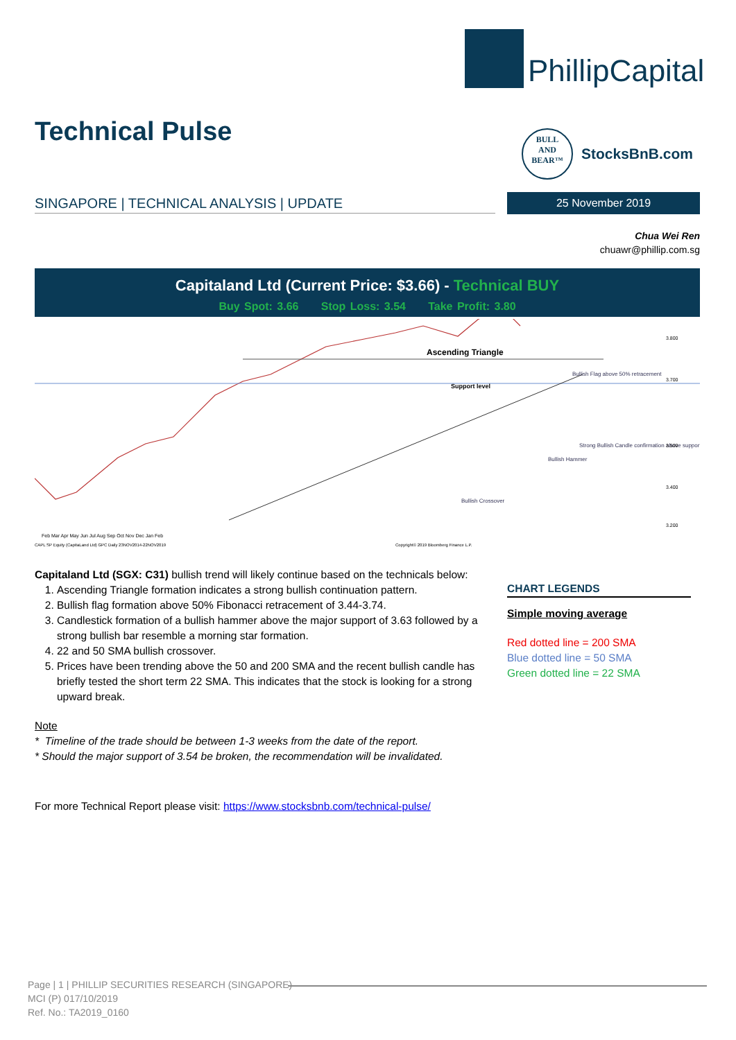PhillipCapital
Technical Pulse
BULL
AND
BEAR™
StocksBnB.com
SINGAPORE | TECHNICAL ANALYSIS | UPDATE 25 November 2019
Chua Wei Ren
chuawr@phillip.com.sg
Capitaland Ltd (Current Price: $3.66) - Technical BUY
Buy Spot: 3.66 Stop Loss: 3.54 Take Profit: 3.80
Ascending Triangle
Support level
Bullish Flag above 50% retracement
Strong Bullish Candle confirmation above support
Bullish Hammer
Bullish Crossover
3.800
3.700
3.500
3.400
3.200
Feb Mar Apr May Jun Jul Aug Sep Oct Nov Dec Jan Feb
CAPL SP Equity (CapitaLand Ltd) GPC Daily 23NOV2014-22NOV2019
Copyright© 2019 Bloomberg Finance L.P.
Capitaland Ltd (SGX: C31) bullish trend will likely continue based on the technicals below:
1. Ascending Triangle formation indicates a strong bullish continuation pattern.
2. Bullish flag formation above 50% Fibonacci retracement of 3.44-3.74.
3. Candlestick formation of a bullish hammer above the major support of 3.63 followed by a strong bullish bar resemble a morning star formation.
4. 22 and 50 SMA bullish crossover.
5. Prices have been trending above the 50 and 200 SMA and the recent bullish candle has briefly tested the short term 22 SMA. This indicates that the stock is looking for a strong upward break.
Note
* Timeline of the trade should be between 1-3 weeks from the date of the report.
* Should the major support of 3.54 be broken, the recommendation will be invalidated.
For more Technical Report please visit: https://www.stocksbnb.com/technical-pulse/
CHART LEGENDS
Simple moving average
Red dotted line = 200 SMA
Blue dotted line = 50 SMA
Green dotted line = 22 SMA
Page | 1 | PHILLIP SECURITIES RESEARCH (SINGAPORE)
MCI (P) 017/10/2019
Ref. No.: TA2019_0160